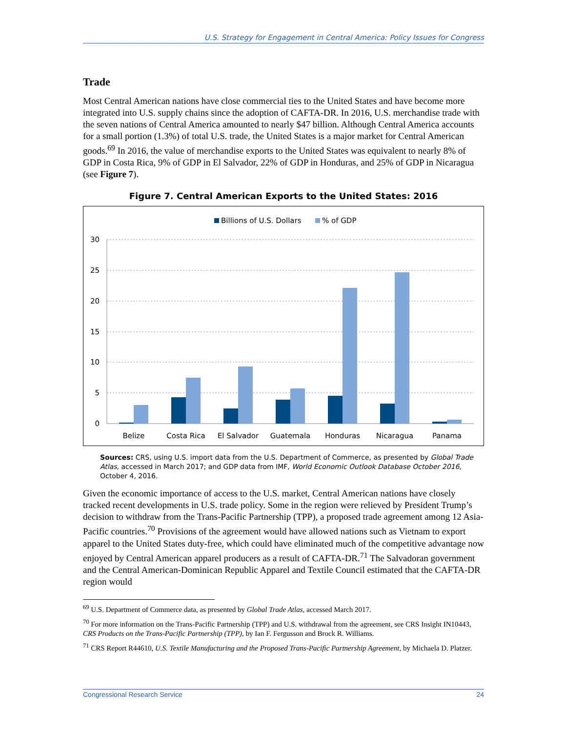U.S. Strategy for Engagement in Central America: Policy Issues for Congress
Trade
Most Central American nations have close commercial ties to the United States and have become more integrated into U.S. supply chains since the adoption of CAFTA-DR. In 2016, U.S. merchandise trade with the seven nations of Central America amounted to nearly $47 billion. Although Central America accounts for a small portion (1.3%) of total U.S. trade, the United States is a major market for Central American goods.<sup>69</sup> In 2016, the value of merchandise exports to the United States was equivalent to nearly 8% of GDP in Costa Rica, 9% of GDP in El Salvador, 22% of GDP in Honduras, and 25% of GDP in Nicaragua (see Figure 7).
Figure 7. Central American Exports to the United States: 2016
Billions of U.S. Dollars
% of GDP
30
25
20
15
10
5
0
Belize
Costa Rica
El Salvador
Guatemala
Honduras
Nicaragua
Panama
Sources: CRS, using U.S. import data from the U.S. Department of Commerce, as presented by Global Trade Atlas, accessed in March 2017; and GDP data from IMF, World Economic Outlook Database October 2016, October 4, 2016.
Given the economic importance of access to the U.S. market, Central American nations have closely tracked recent developments in U.S. trade policy. Some in the region were relieved by President Trump’s decision to withdraw from the Trans-Pacific Partnership (TPP), a proposed trade agreement among 12 Asia-Pacific countries.<sup>70</sup> Provisions of the agreement would have allowed nations such as Vietnam to export apparel to the United States duty-free, which could have eliminated much of the competitive advantage now enjoyed by Central American apparel producers as a result of CAFTA-DR.<sup>71</sup> The Salvadoran government and the Central American-Dominican Republic Apparel and Textile Council estimated that the CAFTA-DR region would
<sup>69</sup> U.S. Department of Commerce data, as presented by Global Trade Atlas, accessed March 2017.
<sup>70</sup> For more information on the Trans-Pacific Partnership (TPP) and U.S. withdrawal from the agreement, see CRS Insight IN10443, CRS Products on the Trans-Pacific Partnership (TPP), by Ian F. Fergusson and Brock R. Williams.
<sup>71</sup> CRS Report R44610, U.S. Textile Manufacturing and the Proposed Trans-Pacific Partnership Agreement, by Michaela D. Platzer.
Congressional Research Service 24